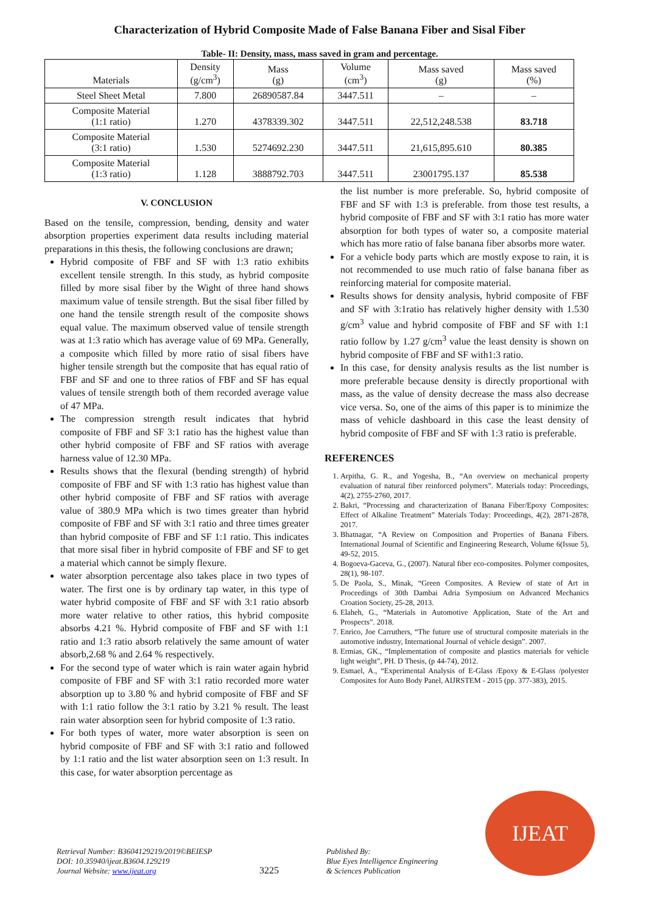Characterization of Hybrid Composite Made of False Banana Fiber and Sisal Fiber
Table- II: Density, mass, mass saved in gram and percentage.
| Materials | Density (g/cm<sup>3</sup>) | Mass (g) | Volume (cm<sup>3</sup>) | Mass saved (g) | Mass saved (%) |
| --- | --- | --- | --- | --- | --- |
| Steel Sheet Metal | 7.800 | 26890587.84 | 3447.511 | – | – |
| Composite Material (1:1 ratio) | 1.270 | 4378339.302 | 3447.511 | 22,512,248.538 | 83.718 |
| Composite Material (3:1 ratio) | 1.530 | 5274692.230 | 3447.511 | 21,615,895.610 | 80.385 |
| Composite Material (1:3 ratio) | 1.128 | 3888792.703 | 3447.511 | 23001795.137 | 85.538 |
V. CONCLUSION
Based on the tensile, compression, bending, density and water absorption properties experiment data results including material preparations in this thesis, the following conclusions are drawn;
Hybrid composite of FBF and SF with 1:3 ratio exhibits excellent tensile strength. In this study, as hybrid composite filled by more sisal fiber by the Wight of three hand shows maximum value of tensile strength. But the sisal fiber filled by one hand the tensile strength result of the composite shows equal value. The maximum observed value of tensile strength was at 1:3 ratio which has average value of 69 MPa. Generally, a composite which filled by more ratio of sisal fibers have higher tensile strength but the composite that has equal ratio of FBF and SF and one to three ratios of FBF and SF has equal values of tensile strength both of them recorded average value of 47 MPa.
The compression strength result indicates that hybrid composite of FBF and SF 3:1 ratio has the highest value than other hybrid composite of FBF and SF ratios with average harness value of 12.30 MPa.
Results shows that the flexural (bending strength) of hybrid composite of FBF and SF with 1:3 ratio has highest value than other hybrid composite of FBF and SF ratios with average value of 380.9 MPa which is two times greater than hybrid composite of FBF and SF with 3:1 ratio and three times greater than hybrid composite of FBF and SF 1:1 ratio. This indicates that more sisal fiber in hybrid composite of FBF and SF to get a material which cannot be simply flexure.
water absorption percentage also takes place in two types of water. The first one is by ordinary tap water, in this type of water hybrid composite of FBF and SF with 3:1 ratio absorb more water relative to other ratios, this hybrid composite absorbs 4.21 %. Hybrid composite of FBF and SF with 1:1 ratio and 1:3 ratio absorb relatively the same amount of water absorb,2.68 % and 2.64 % respectively.
For the second type of water which is rain water again hybrid composite of FBF and SF with 3:1 ratio recorded more water absorption up to 3.80 % and hybrid composite of FBF and SF with 1:1 ratio follow the 3:1 ratio by 3.21 % result. The least rain water absorption seen for hybrid composite of 1:3 ratio.
For both types of water, more water absorption is seen on hybrid composite of FBF and SF with 3:1 ratio and followed by 1:1 ratio and the list water absorption seen on 1:3 result. In this case, for water absorption percentage as
the list number is more preferable. So, hybrid composite of FBF and SF with 1:3 is preferable. from those test results, a hybrid composite of FBF and SF with 3:1 ratio has more water absorption for both types of water so, a composite material which has more ratio of false banana fiber absorbs more water.
For a vehicle body parts which are mostly expose to rain, it is not recommended to use much ratio of false banana fiber as reinforcing material for composite material.
Results shows for density analysis, hybrid composite of FBF and SF with 3:1ratio has relatively higher density with 1.530 g/cm<sup>3</sup> value and hybrid composite of FBF and SF with 1:1 ratio follow by 1.27 g/cm<sup>3</sup> value the least density is shown on hybrid composite of FBF and SF with1:3 ratio.
In this case, for density analysis results as the list number is more preferable because density is directly proportional with mass, as the value of density decrease the mass also decrease vice versa. So, one of the aims of this paper is to minimize the mass of vehicle dashboard in this case the least density of hybrid composite of FBF and SF with 1:3 ratio is preferable.
REFERENCES
1. Arpitha, G. R., and Yogesha, B., “An overview on mechanical property evaluation of natural fiber reinforced polymers”. Materials today: Proceedings, 4(2), 2755-2760, 2017.
2. Bakri, “Processing and characterization of Banana Fiber/Epoxy Composites: Effect of Alkaline Treatment” Materials Today: Proceedings, 4(2), 2871-2878, 2017.
3. Bhatnagar, “A Review on Composition and Properties of Banana Fibers. International Journal of Scientific and Engineering Research, Volume 6(Issue 5), 49-52, 2015.
4. Bogoeva-Gaceva, G., (2007). Natural fiber eco-composites. Polymer composites, 28(1), 98-107.
5. De Paola, S., Minak, “Green Composites. A Review of state of Art in Proceedings of 30th Dambai Adria Symposium on Advanced Mechanics Croation Society, 25-28, 2013.
6. Elaheh, G., “Materials in Automotive Application, State of the Art and Prospects”. 2018.
7. Enrico, Joe Carruthers, “The future use of structural composite materials in the automotive industry, International Journal of vehicle design”. 2007.
8. Ermias, GK., “Implementation of composite and plastics materials for vehicle light weight”, PH. D Thesis, (p 44-74), 2012.
9. Esmael, A., “Experimental Analysis of E-Glass /Epoxy & E-Glass /polyester Composites for Auto Body Panel, AIJRSTEM - 2015 (pp. 377-383), 2015.
Retrieval Number: B3604129219/2019©BEIESP
DOI: 10.35940/ijeat.B3604.129219
Journal Website: www.ijeat.org
3225
Published By:
Blue Eyes Intelligence Engineering
& Sciences Publication
IJEAT